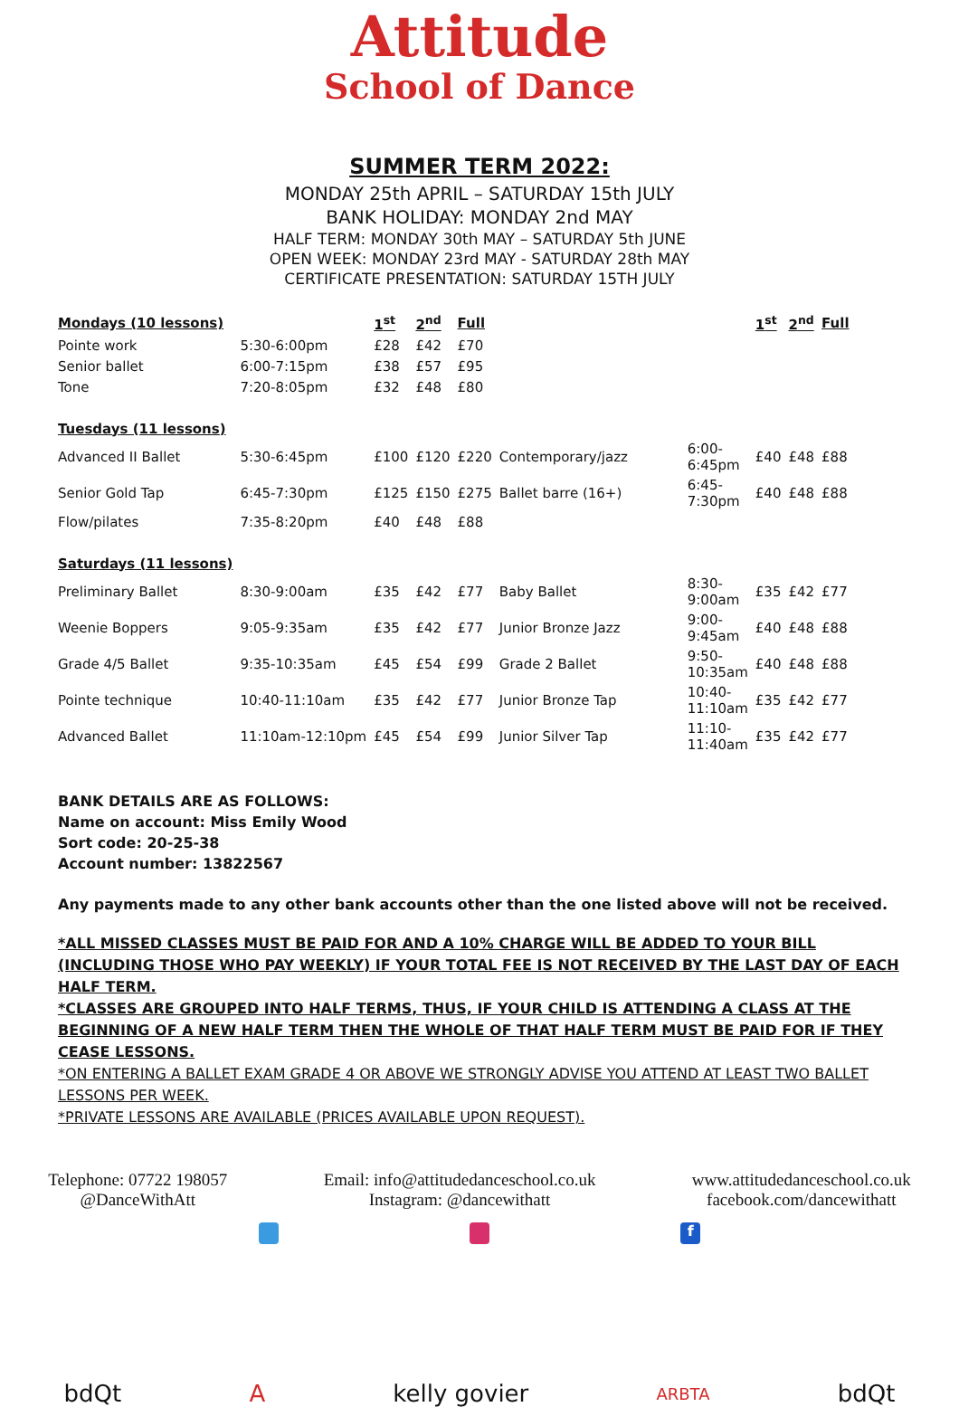Attitude
School of Dance
SUMMER TERM 2022:
MONDAY 25th APRIL – SATURDAY 15th JULY
BANK HOLIDAY: MONDAY 2nd MAY
HALF TERM: MONDAY 30th MAY – SATURDAY 5th JUNE
OPEN WEEK: MONDAY 23rd MAY - SATURDAY 28th MAY
CERTIFICATE PRESENTATION: SATURDAY 15TH JULY
| Mondays (10 lessons) | | 1<sup>st</sup> | 2<sup>nd</sup> | Full | | | 1<sup>st</sup> | 2<sup>nd</sup> | Full |
| Pointe work | 5:30-6:00pm | £28 | £42 | £70 | | | | | |
| Senior ballet | 6:00-7:15pm | £38 | £57 | £95 | | | | | |
| Tone | 7:20-8:05pm | £32 | £48 | £80 | | | | | |
| Tuesdays (11 lessons) | | | | | | | | | |
| Advanced II Ballet | 5:30-6:45pm | £100 | £120 | £220 | Contemporary/jazz | 6:00-6:45pm | £40 | £48 | £88 |
| Senior Gold Tap | 6:45-7:30pm | £125 | £150 | £275 | Ballet barre (16+) | 6:45-7:30pm | £40 | £48 | £88 |
| Flow/pilates | 7:35-8:20pm | £40 | £48 | £88 | | | | | |
| Saturdays (11 lessons) | | | | | | | | | |
| Preliminary Ballet | 8:30-9:00am | £35 | £42 | £77 | Baby Ballet | 8:30-9:00am | £35 | £42 | £77 |
| Weenie Boppers | 9:05-9:35am | £35 | £42 | £77 | Junior Bronze Jazz | 9:00-9:45am | £40 | £48 | £88 |
| Grade 4/5 Ballet | 9:35-10:35am | £45 | £54 | £99 | Grade 2 Ballet | 9:50-10:35am | £40 | £48 | £88 |
| Pointe technique | 10:40-11:10am | £35 | £42 | £77 | Junior Bronze Tap | 10:40-11:10am | £35 | £42 | £77 |
| Advanced Ballet | 11:10am-12:10pm | £45 | £54 | £99 | Junior Silver Tap | 11:10-11:40am | £35 | £42 | £77 |
BANK DETAILS ARE AS FOLLOWS:
Name on account: Miss Emily Wood
Sort code: 20-25-38
Account number: 13822567
Any payments made to any other bank accounts other than the one listed above will not be received.
*ALL MISSED CLASSES MUST BE PAID FOR AND A 10% CHARGE WILL BE ADDED TO YOUR BILL (INCLUDING THOSE WHO PAY WEEKLY) IF YOUR TOTAL FEE IS NOT RECEIVED BY THE LAST DAY OF EACH HALF TERM.
*CLASSES ARE GROUPED INTO HALF TERMS, THUS, IF YOUR CHILD IS ATTENDING A CLASS AT THE BEGINNING OF A NEW HALF TERM THEN THE WHOLE OF THAT HALF TERM MUST BE PAID FOR IF THEY CEASE LESSONS.
*ON ENTERING A BALLET EXAM GRADE 4 OR ABOVE WE STRONGLY ADVISE YOU ATTEND AT LEAST TWO BALLET LESSONS PER WEEK.
*PRIVATE LESSONS ARE AVAILABLE (PRICES AVAILABLE UPON REQUEST).
Telephone: 07722 198057
@DanceWithAtt
Email: info@attitudedanceschool.co.uk
Instagram: @dancewithatt
www.attitudedanceschool.co.uk
facebook.com/dancewithatt
f
bdQt A kelly govier
ARBTA
bdQt